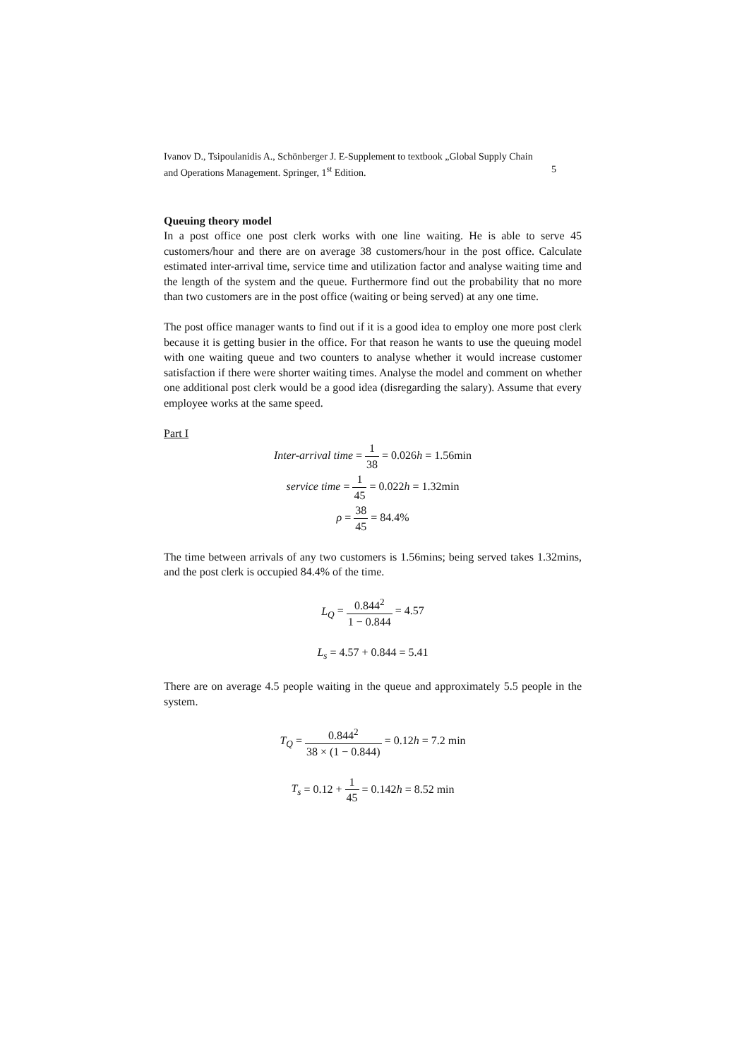Ivanov D., Tsipoulanidis A., Schönberger J. E-Supplement to textbook „Global Supply Chain
and Operations Management. Springer, 1<sup>st</sup> Edition. 5
Queuing theory model
In a post office one post clerk works with one line waiting. He is able to serve 45 customers/hour and there are on average 38 customers/hour in the post office. Calculate estimated inter-arrival time, service time and utilization factor and analyse waiting time and the length of the system and the queue. Furthermore find out the probability that no more than two customers are in the post office (waiting or being served) at any one time.
The post office manager wants to find out if it is a good idea to employ one more post clerk because it is getting busier in the office. For that reason he wants to use the queuing model with one waiting queue and two counters to analyse whether it would increase customer satisfaction if there were shorter waiting times. Analyse the model and comment on whether one additional post clerk would be a good idea (disregarding the salary). Assume that every employee works at the same speed.
Part I
Inter-arrival time = 1 38 = 0.026h = 1.56min
service time = 1 45 = 0.022h = 1.32min
ρ = 38 45 = 84.4%
The time between arrivals of any two customers is 1.56mins; being served takes 1.32mins, and the post clerk is occupied 84.4% of the time.
L<sub>Q</sub> = 0.844<sup>2</sup> 1 − 0.844 = 4.57
L<sub>s</sub> = 4.57 + 0.844 = 5.41
There are on average 4.5 people waiting in the queue and approximately 5.5 people in the system.
T<sub>Q</sub> = 0.844<sup>2</sup> 38 × (1 − 0.844) = 0.12h = 7.2 min
T<sub>s</sub> = 0.12 + 1 45 = 0.142h = 8.52 min